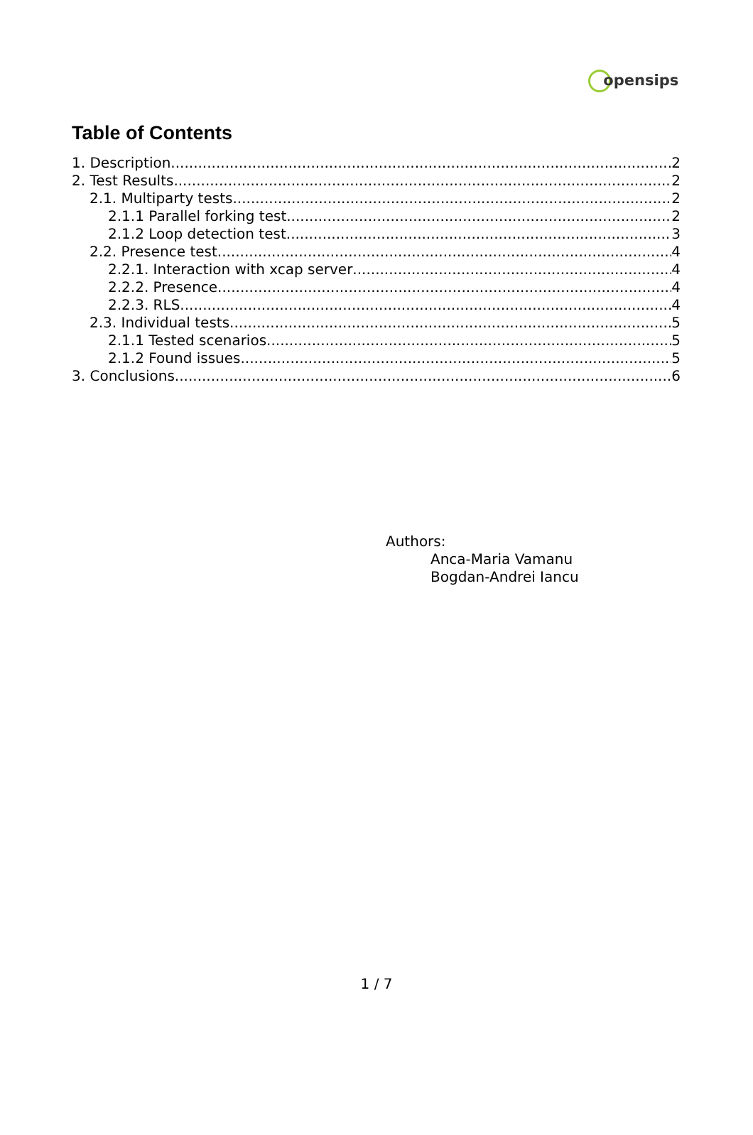opensips
Table of Contents
1. Description 2
2. Test Results 2
2.1. Multiparty tests 2
2.1.1 Parallel forking test 2
2.1.2 Loop detection test 3
2.2. Presence test 4
2.2.1. Interaction with xcap server 4
2.2.2. Presence 4
2.2.3. RLS 4
2.3. Individual tests 5
2.1.1 Tested scenarios 5
2.1.2 Found issues 5
3. Conclusions 6
Authors:
Anca-Maria Vamanu
Bogdan-Andrei Iancu
1 / 7